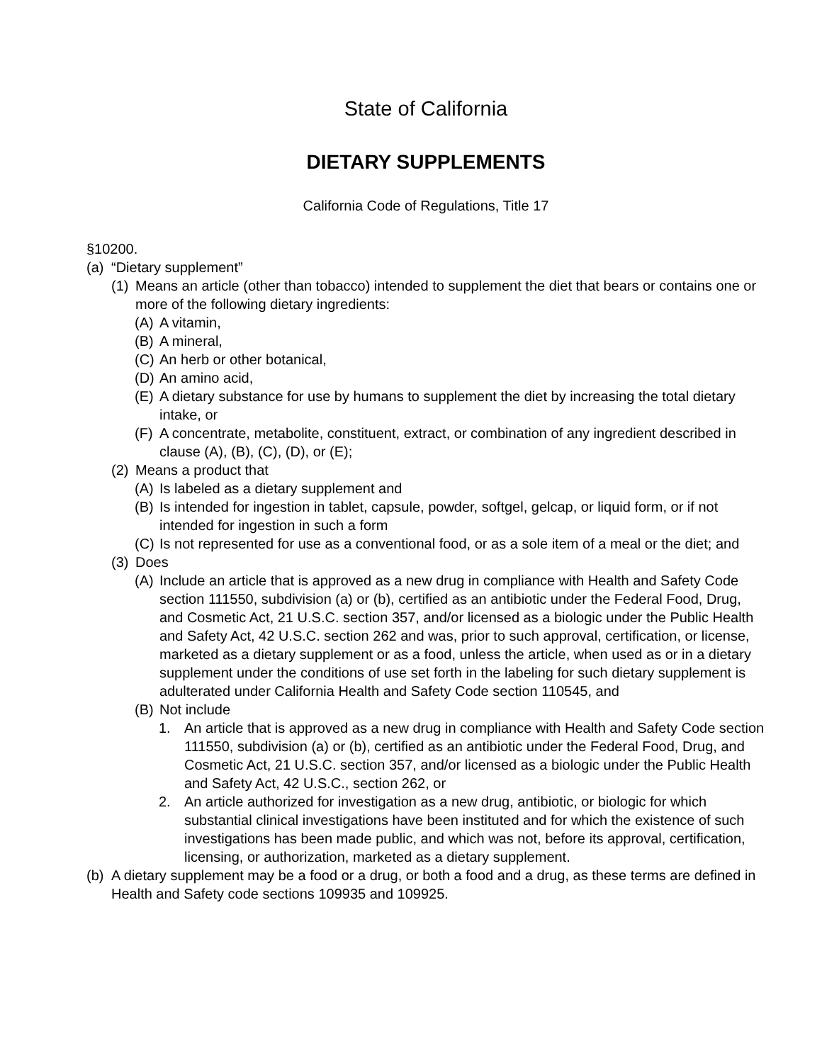State of California
DIETARY SUPPLEMENTS
California Code of Regulations, Title 17
§10200.
(a) “Dietary supplement”
(1) Means an article (other than tobacco) intended to supplement the diet that bears or contains one or more of the following dietary ingredients:
(A) A vitamin,
(B) A mineral,
(C) An herb or other botanical,
(D) An amino acid,
(E) A dietary substance for use by humans to supplement the diet by increasing the total dietary intake, or
(F) A concentrate, metabolite, constituent, extract, or combination of any ingredient described in clause (A), (B), (C), (D), or (E);
(2) Means a product that
(A) Is labeled as a dietary supplement and
(B) Is intended for ingestion in tablet, capsule, powder, softgel, gelcap, or liquid form, or if not intended for ingestion in such a form
(C) Is not represented for use as a conventional food, or as a sole item of a meal or the diet; and
(3) Does
(A) Include an article that is approved as a new drug in compliance with Health and Safety Code section 111550, subdivision (a) or (b), certified as an antibiotic under the Federal Food, Drug, and Cosmetic Act, 21 U.S.C. section 357, and/or licensed as a biologic under the Public Health and Safety Act, 42 U.S.C. section 262 and was, prior to such approval, certification, or license, marketed as a dietary supplement or as a food, unless the article, when used as or in a dietary supplement under the conditions of use set forth in the labeling for such dietary supplement is adulterated under California Health and Safety Code section 110545, and
(B) Not include
1. An article that is approved as a new drug in compliance with Health and Safety Code section 111550, subdivision (a) or (b), certified as an antibiotic under the Federal Food, Drug, and Cosmetic Act, 21 U.S.C. section 357, and/or licensed as a biologic under the Public Health and Safety Act, 42 U.S.C., section 262, or
2. An article authorized for investigation as a new drug, antibiotic, or biologic for which substantial clinical investigations have been instituted and for which the existence of such investigations has been made public, and which was not, before its approval, certification, licensing, or authorization, marketed as a dietary supplement.
(b) A dietary supplement may be a food or a drug, or both a food and a drug, as these terms are defined in Health and Safety code sections 109935 and 109925.